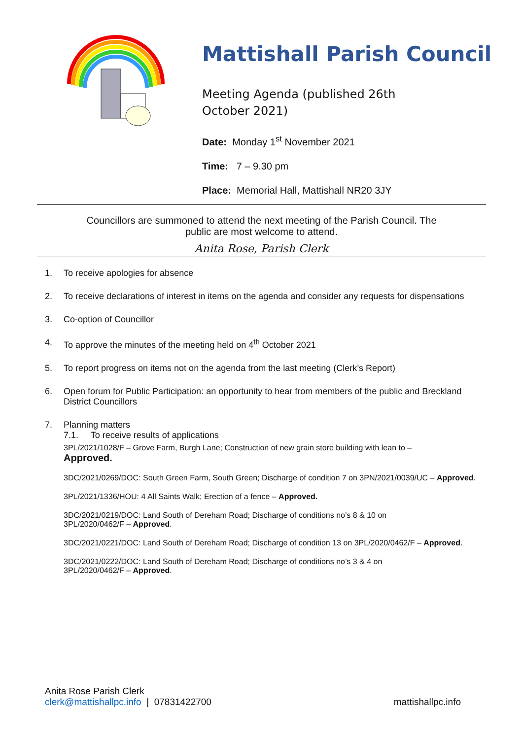Mattishall Parish Council
Meeting Agenda (published 26th October 2021)
Date: Monday 1<sup>st</sup> November 2021
Time: 7 – 9.30 pm
Place: Memorial Hall, Mattishall NR20 3JY
Councillors are summoned to attend the next meeting of the Parish Council. The
public are most welcome to attend.
Anita Rose, Parish Clerk
1. To receive apologies for absence
2. To receive declarations of interest in items on the agenda and consider any requests for dispensations
3. Co-option of Councillor
4. To approve the minutes of the meeting held on 4<sup>th</sup> October 2021
5. To report progress on items not on the agenda from the last meeting (Clerk’s Report)
6. Open forum for Public Participation: an opportunity to hear from members of the public and Breckland District Councillors
7. Planning matters
7.1. To receive results of applications
3PL/2021/1028/F – Grove Farm, Burgh Lane; Construction of new grain store building with lean to –
Approved.
3DC/2021/0269/DOC: South Green Farm, South Green; Discharge of condition 7 on 3PN/2021/0039/UC – Approved.
3PL/2021/1336/HOU: 4 All Saints Walk; Erection of a fence – Approved.
3DC/2021/0219/DOC: Land South of Dereham Road; Discharge of conditions no’s 8 & 10 on
3PL/2020/0462/F – Approved.
3DC/2021/0221/DOC: Land South of Dereham Road; Discharge of condition 13 on 3PL/2020/0462/F – Approved.
3DC/2021/0222/DOC: Land South of Dereham Road; Discharge of conditions no’s 3 & 4 on
3PL/2020/0462/F – Approved.
Anita Rose Parish Clerk
clerk@mattishallpc.info | 07831422700
mattishallpc.info